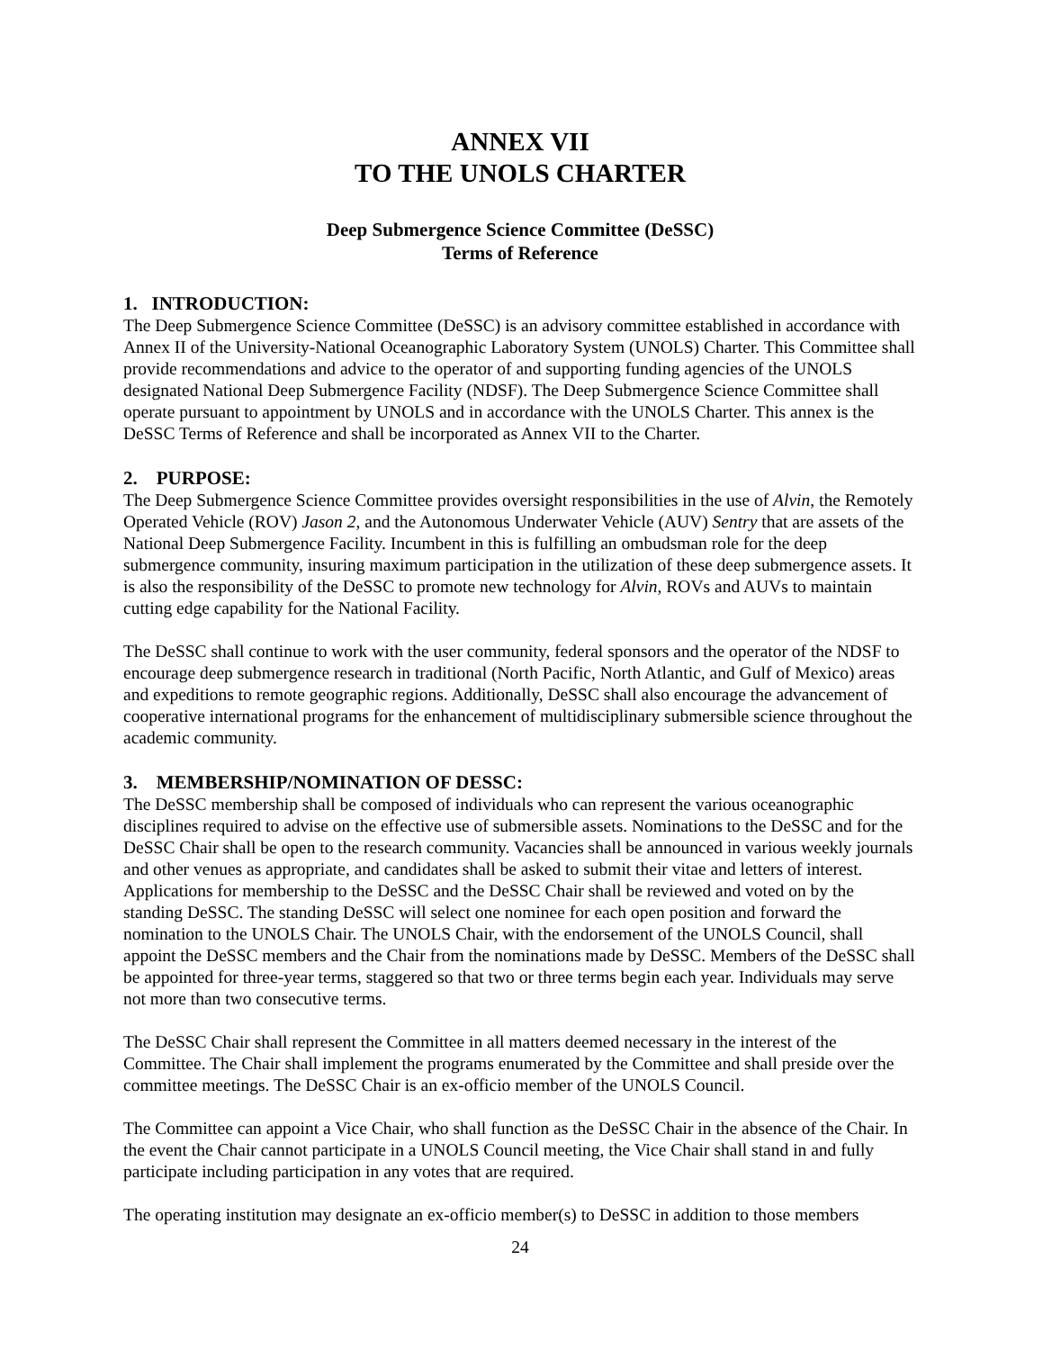ANNEX VII
TO THE UNOLS CHARTER
Deep Submergence Science Committee (DeSSC)
Terms of Reference
1. INTRODUCTION:
The Deep Submergence Science Committee (DeSSC) is an advisory committee established in accordance with Annex II of the University-National Oceanographic Laboratory System (UNOLS) Charter. This Committee shall provide recommendations and advice to the operator of and supporting funding agencies of the UNOLS designated National Deep Submergence Facility (NDSF). The Deep Submergence Science Committee shall operate pursuant to appointment by UNOLS and in accordance with the UNOLS Charter. This annex is the DeSSC Terms of Reference and shall be incorporated as Annex VII to the Charter.
2. PURPOSE:
The Deep Submergence Science Committee provides oversight responsibilities in the use of Alvin, the Remotely Operated Vehicle (ROV) Jason 2, and the Autonomous Underwater Vehicle (AUV) Sentry that are assets of the National Deep Submergence Facility. Incumbent in this is fulfilling an ombudsman role for the deep submergence community, insuring maximum participation in the utilization of these deep submergence assets. It is also the responsibility of the DeSSC to promote new technology for Alvin, ROVs and AUVs to maintain cutting edge capability for the National Facility.
The DeSSC shall continue to work with the user community, federal sponsors and the operator of the NDSF to encourage deep submergence research in traditional (North Pacific, North Atlantic, and Gulf of Mexico) areas and expeditions to remote geographic regions. Additionally, DeSSC shall also encourage the advancement of cooperative international programs for the enhancement of multidisciplinary submersible science throughout the academic community.
3. MEMBERSHIP/NOMINATION OF DESSC:
The DeSSC membership shall be composed of individuals who can represent the various oceanographic disciplines required to advise on the effective use of submersible assets. Nominations to the DeSSC and for the DeSSC Chair shall be open to the research community. Vacancies shall be announced in various weekly journals and other venues as appropriate, and candidates shall be asked to submit their vitae and letters of interest. Applications for membership to the DeSSC and the DeSSC Chair shall be reviewed and voted on by the standing DeSSC. The standing DeSSC will select one nominee for each open position and forward the nomination to the UNOLS Chair. The UNOLS Chair, with the endorsement of the UNOLS Council, shall appoint the DeSSC members and the Chair from the nominations made by DeSSC. Members of the DeSSC shall be appointed for three-year terms, staggered so that two or three terms begin each year. Individuals may serve not more than two consecutive terms.
The DeSSC Chair shall represent the Committee in all matters deemed necessary in the interest of the Committee. The Chair shall implement the programs enumerated by the Committee and shall preside over the committee meetings. The DeSSC Chair is an ex-officio member of the UNOLS Council.
The Committee can appoint a Vice Chair, who shall function as the DeSSC Chair in the absence of the Chair. In the event the Chair cannot participate in a UNOLS Council meeting, the Vice Chair shall stand in and fully participate including participation in any votes that are required.
The operating institution may designate an ex-officio member(s) to DeSSC in addition to those members
24